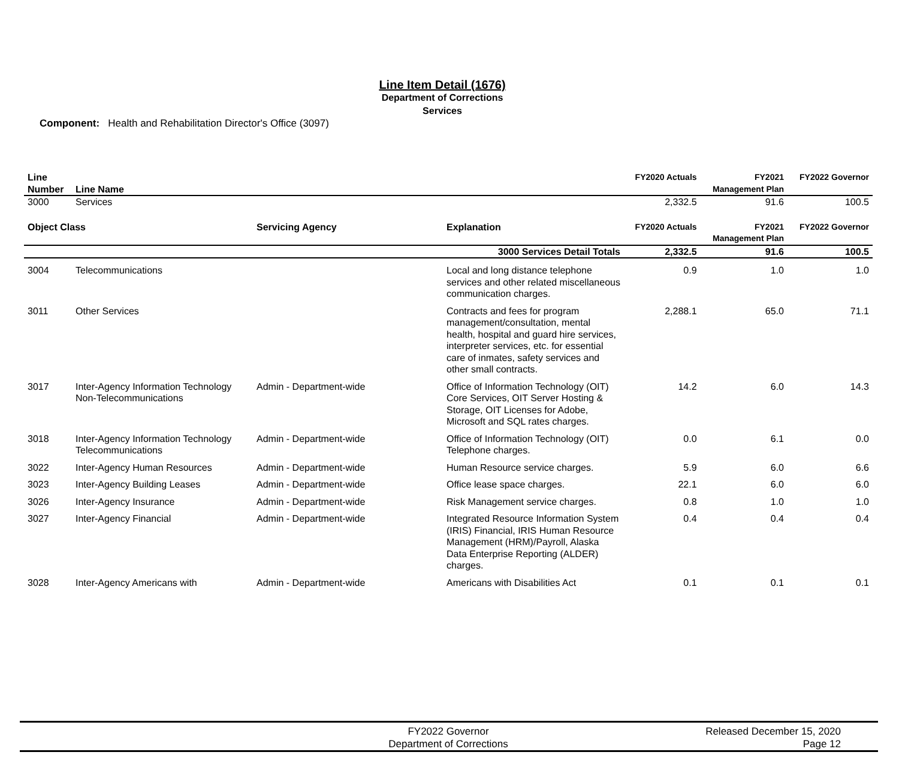Line Item Detail (1676)
Department of Corrections
Services
Component: Health and Rehabilitation Director's Office (3097)
| Line Number | Line Name | | | FY2020 Actuals | FY2021 Management Plan | FY2022 Governor |
| --- | --- | --- | --- | --- | --- | --- |
| 3000 | Services | | | 2,332.5 | 91.6 | 100.5 |
| Object Class | | Servicing Agency | Explanation | FY2020 Actuals | FY2021 Management Plan | FY2022 Governor |
| 3000 Services Detail Totals | | | | 2,332.5 | 91.6 | 100.5 |
| 3004 | Telecommunications | | Local and long distance telephone services and other related miscellaneous communication charges. | 0.9 | 1.0 | 1.0 |
| 3011 | Other Services | | Contracts and fees for program management/consultation, mental health, hospital and guard hire services, interpreter services, etc. for essential care of inmates, safety services and other small contracts. | 2,288.1 | 65.0 | 71.1 |
| 3017 | Inter-Agency Information Technology Non-Telecommunications | Admin - Department-wide | Office of Information Technology (OIT) Core Services, OIT Server Hosting & Storage, OIT Licenses for Adobe, Microsoft and SQL rates charges. | 14.2 | 6.0 | 14.3 |
| 3018 | Inter-Agency Information Technology Telecommunications | Admin - Department-wide | Office of Information Technology (OIT) Telephone charges. | 0.0 | 6.1 | 0.0 |
| 3022 | Inter-Agency Human Resources | Admin - Department-wide | Human Resource service charges. | 5.9 | 6.0 | 6.6 |
| 3023 | Inter-Agency Building Leases | Admin - Department-wide | Office lease space charges. | 22.1 | 6.0 | 6.0 |
| 3026 | Inter-Agency Insurance | Admin - Department-wide | Risk Management service charges. | 0.8 | 1.0 | 1.0 |
| 3027 | Inter-Agency Financial | Admin - Department-wide | Integrated Resource Information System (IRIS) Financial, IRIS Human Resource Management (HRM)/Payroll, Alaska Data Enterprise Reporting (ALDER) charges. | 0.4 | 0.4 | 0.4 |
| 3028 | Inter-Agency Americans with | Admin - Department-wide | Americans with Disabilities Act | 0.1 | 0.1 | 0.1 |
FY2022 Governor
Department of Corrections
Released December 15, 2020
Page 12